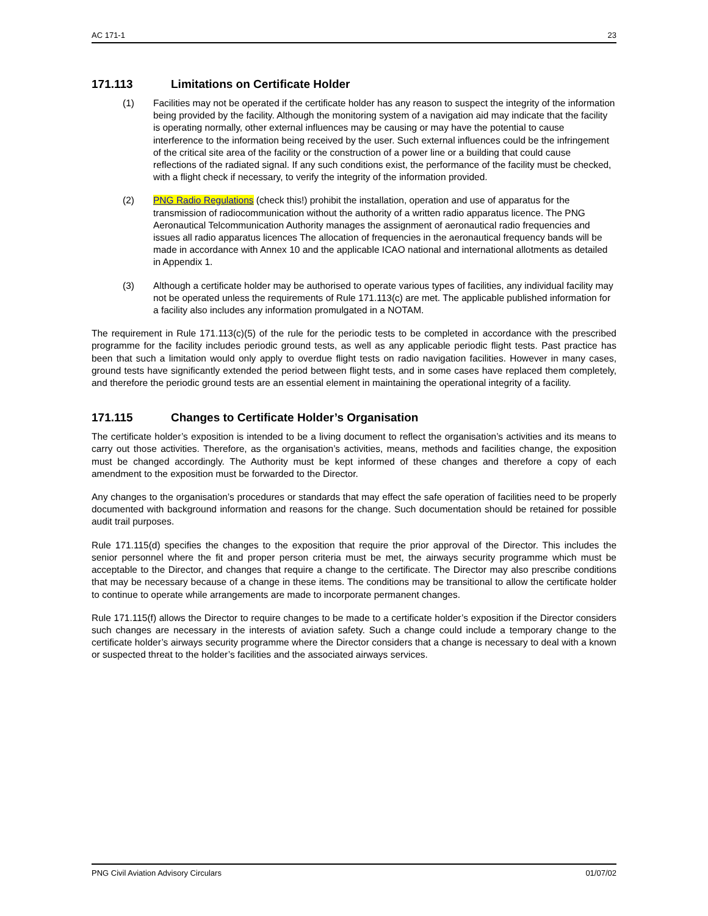AC 171-1 23
171.113 Limitations on Certificate Holder
(1) Facilities may not be operated if the certificate holder has any reason to suspect the integrity of the information being provided by the facility. Although the monitoring system of a navigation aid may indicate that the facility is operating normally, other external influences may be causing or may have the potential to cause interference to the information being received by the user. Such external influences could be the infringement of the critical site area of the facility or the construction of a power line or a building that could cause reflections of the radiated signal. If any such conditions exist, the performance of the facility must be checked, with a flight check if necessary, to verify the integrity of the information provided.
(2) PNG Radio Regulations (check this!) prohibit the installation, operation and use of apparatus for the transmission of radiocommunication without the authority of a written radio apparatus licence. The PNG Aeronautical Telcommunication Authority manages the assignment of aeronautical radio frequencies and issues all radio apparatus licences The allocation of frequencies in the aeronautical frequency bands will be made in accordance with Annex 10 and the applicable ICAO national and international allotments as detailed in Appendix 1.
(3) Although a certificate holder may be authorised to operate various types of facilities, any individual facility may not be operated unless the requirements of Rule 171.113(c) are met. The applicable published information for a facility also includes any information promulgated in a NOTAM.
The requirement in Rule 171.113(c)(5) of the rule for the periodic tests to be completed in accordance with the prescribed programme for the facility includes periodic ground tests, as well as any applicable periodic flight tests. Past practice has been that such a limitation would only apply to overdue flight tests on radio navigation facilities. However in many cases, ground tests have significantly extended the period between flight tests, and in some cases have replaced them completely, and therefore the periodic ground tests are an essential element in maintaining the operational integrity of a facility.
171.115 Changes to Certificate Holder’s Organisation
The certificate holder’s exposition is intended to be a living document to reflect the organisation’s activities and its means to carry out those activities. Therefore, as the organisation’s activities, means, methods and facilities change, the exposition must be changed accordingly. The Authority must be kept informed of these changes and therefore a copy of each amendment to the exposition must be forwarded to the Director.
Any changes to the organisation’s procedures or standards that may effect the safe operation of facilities need to be properly documented with background information and reasons for the change. Such documentation should be retained for possible audit trail purposes.
Rule 171.115(d) specifies the changes to the exposition that require the prior approval of the Director. This includes the senior personnel where the fit and proper person criteria must be met, the airways security programme which must be acceptable to the Director, and changes that require a change to the certificate. The Director may also prescribe conditions that may be necessary because of a change in these items. The conditions may be transitional to allow the certificate holder to continue to operate while arrangements are made to incorporate permanent changes.
Rule 171.115(f) allows the Director to require changes to be made to a certificate holder’s exposition if the Director considers such changes are necessary in the interests of aviation safety. Such a change could include a temporary change to the certificate holder’s airways security programme where the Director considers that a change is necessary to deal with a known or suspected threat to the holder’s facilities and the associated airways services.
PNG Civil Aviation Advisory Circulars 01/07/02